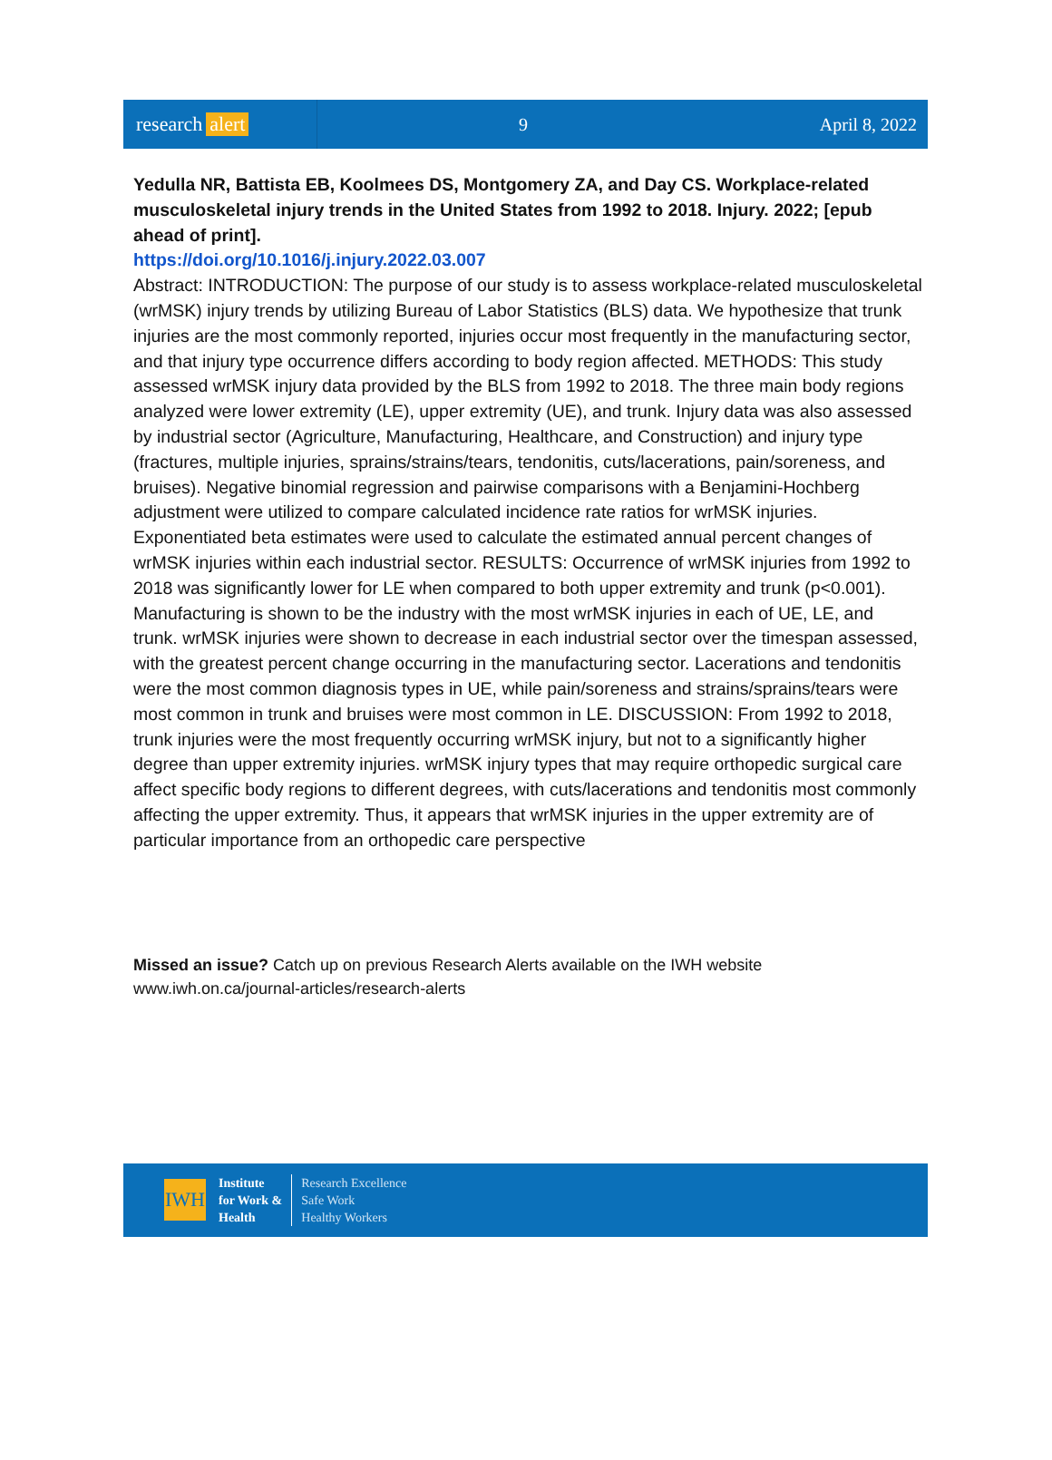research alert
9 April 8, 2022
Yedulla NR, Battista EB, Koolmees DS, Montgomery ZA, and Day CS. Workplace-related musculoskeletal injury trends in the United States from 1992 to 2018. Injury. 2022; [epub ahead of print].
https://doi.org/10.1016/j.injury.2022.03.007
Abstract: INTRODUCTION: The purpose of our study is to assess workplace-related musculoskeletal (wrMSK) injury trends by utilizing Bureau of Labor Statistics (BLS) data. We hypothesize that trunk injuries are the most commonly reported, injuries occur most frequently in the manufacturing sector, and that injury type occurrence differs according to body region affected. METHODS: This study assessed wrMSK injury data provided by the BLS from 1992 to 2018. The three main body regions analyzed were lower extremity (LE), upper extremity (UE), and trunk. Injury data was also assessed by industrial sector (Agriculture, Manufacturing, Healthcare, and Construction) and injury type (fractures, multiple injuries, sprains/strains/tears, tendonitis, cuts/lacerations, pain/soreness, and bruises). Negative binomial regression and pairwise comparisons with a Benjamini-Hochberg adjustment were utilized to compare calculated incidence rate ratios for wrMSK injuries. Exponentiated beta estimates were used to calculate the estimated annual percent changes of wrMSK injuries within each industrial sector. RESULTS: Occurrence of wrMSK injuries from 1992 to 2018 was significantly lower for LE when compared to both upper extremity and trunk (p<0.001). Manufacturing is shown to be the industry with the most wrMSK injuries in each of UE, LE, and trunk. wrMSK injuries were shown to decrease in each industrial sector over the timespan assessed, with the greatest percent change occurring in the manufacturing sector. Lacerations and tendonitis were the most common diagnosis types in UE, while pain/soreness and strains/sprains/tears were most common in trunk and bruises were most common in LE. DISCUSSION: From 1992 to 2018, trunk injuries were the most frequently occurring wrMSK injury, but not to a significantly higher degree than upper extremity injuries. wrMSK injury types that may require orthopedic surgical care affect specific body regions to different degrees, with cuts/lacerations and tendonitis most commonly affecting the upper extremity. Thus, it appears that wrMSK injuries in the upper extremity are of particular importance from an orthopedic care perspective
Missed an issue? Catch up on previous Research Alerts available on the IWH website
www.iwh.on.ca/journal-articles/research-alerts
IWH
Institute
for Work &
Health
Research Excellence
Safe Work
Healthy Workers